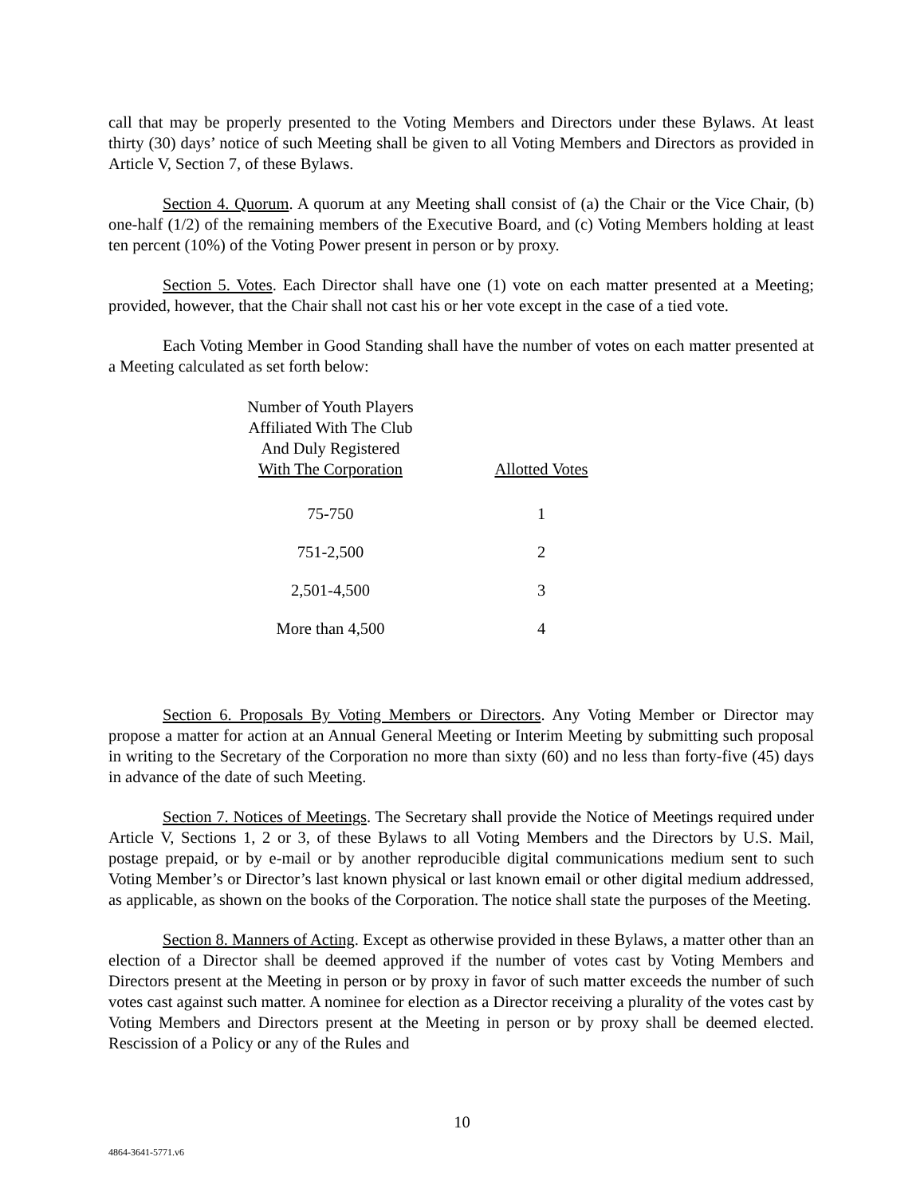call that may be properly presented to the Voting Members and Directors under these Bylaws. At least thirty (30) days’ notice of such Meeting shall be given to all Voting Members and Directors as provided in Article V, Section 7, of these Bylaws.
Section 4. Quorum. A quorum at any Meeting shall consist of (a) the Chair or the Vice Chair, (b) one-half (1/2) of the remaining members of the Executive Board, and (c) Voting Members holding at least ten percent (10%) of the Voting Power present in person or by proxy.
Section 5. Votes. Each Director shall have one (1) vote on each matter presented at a Meeting; provided, however, that the Chair shall not cast his or her vote except in the case of a tied vote.
Each Voting Member in Good Standing shall have the number of votes on each matter presented at a Meeting calculated as set forth below:
| Number of Youth Players Affiliated With The Club And Duly Registered With The Corporation | Allotted Votes |
| --- | --- |
| 75-750 | 1 |
| 751-2,500 | 2 |
| 2,501-4,500 | 3 |
| More than 4,500 | 4 |
Section 6. Proposals By Voting Members or Directors. Any Voting Member or Director may propose a matter for action at an Annual General Meeting or Interim Meeting by submitting such proposal in writing to the Secretary of the Corporation no more than sixty (60) and no less than forty-five (45) days in advance of the date of such Meeting.
Section 7. Notices of Meetings. The Secretary shall provide the Notice of Meetings required under Article V, Sections 1, 2 or 3, of these Bylaws to all Voting Members and the Directors by U.S. Mail, postage prepaid, or by e-mail or by another reproducible digital communications medium sent to such Voting Member’s or Director’s last known physical or last known email or other digital medium addressed, as applicable, as shown on the books of the Corporation. The notice shall state the purposes of the Meeting.
Section 8. Manners of Acting. Except as otherwise provided in these Bylaws, a matter other than an election of a Director shall be deemed approved if the number of votes cast by Voting Members and Directors present at the Meeting in person or by proxy in favor of such matter exceeds the number of such votes cast against such matter. A nominee for election as a Director receiving a plurality of the votes cast by Voting Members and Directors present at the Meeting in person or by proxy shall be deemed elected. Rescission of a Policy or any of the Rules and
10
4864-3641-5771.v6